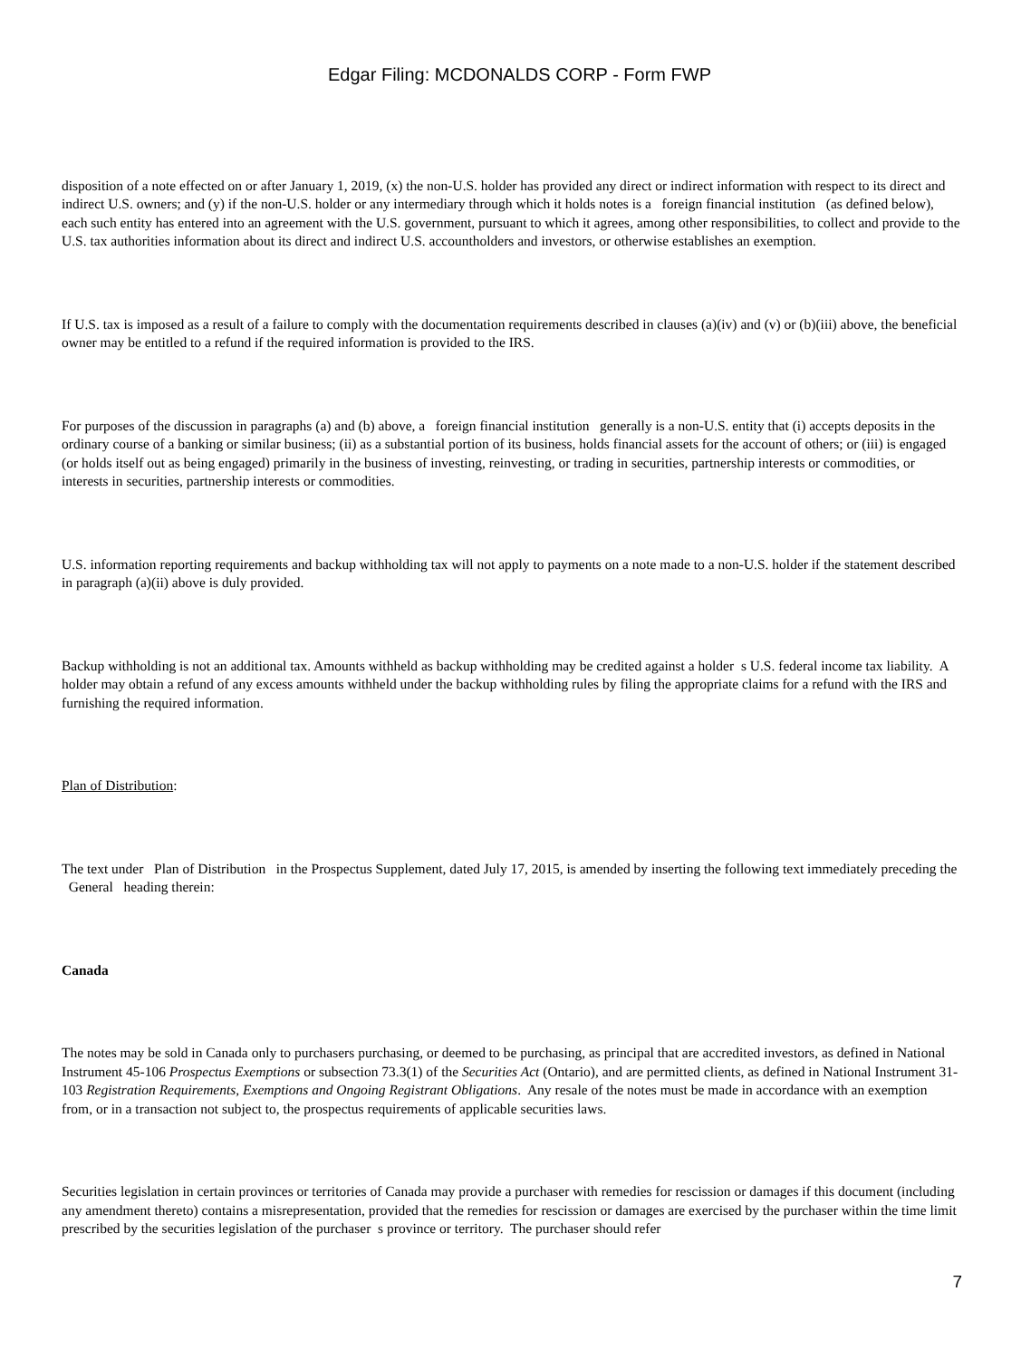Edgar Filing: MCDONALDS CORP - Form FWP
disposition of a note effected on or after January 1, 2019, (x) the non-U.S. holder has provided any direct or indirect information with respect to its direct and indirect U.S. owners; and (y) if the non-U.S. holder or any intermediary through which it holds notes is a foreign financial institution (as defined below), each such entity has entered into an agreement with the U.S. government, pursuant to which it agrees, among other responsibilities, to collect and provide to the U.S. tax authorities information about its direct and indirect U.S. accountholders and investors, or otherwise establishes an exemption.
If U.S. tax is imposed as a result of a failure to comply with the documentation requirements described in clauses (a)(iv) and (v) or (b)(iii) above, the beneficial owner may be entitled to a refund if the required information is provided to the IRS.
For purposes of the discussion in paragraphs (a) and (b) above, a foreign financial institution generally is a non-U.S. entity that (i) accepts deposits in the ordinary course of a banking or similar business; (ii) as a substantial portion of its business, holds financial assets for the account of others; or (iii) is engaged (or holds itself out as being engaged) primarily in the business of investing, reinvesting, or trading in securities, partnership interests or commodities, or interests in securities, partnership interests or commodities.
U.S. information reporting requirements and backup withholding tax will not apply to payments on a note made to a non-U.S. holder if the statement described in paragraph (a)(ii) above is duly provided.
Backup withholding is not an additional tax. Amounts withheld as backup withholding may be credited against a holder s U.S. federal income tax liability. A holder may obtain a refund of any excess amounts withheld under the backup withholding rules by filing the appropriate claims for a refund with the IRS and furnishing the required information.
Plan of Distribution:
The text under Plan of Distribution in the Prospectus Supplement, dated July 17, 2015, is amended by inserting the following text immediately preceding the General heading therein:
Canada
The notes may be sold in Canada only to purchasers purchasing, or deemed to be purchasing, as principal that are accredited investors, as defined in National Instrument 45-106 Prospectus Exemptions or subsection 73.3(1) of the Securities Act (Ontario), and are permitted clients, as defined in National Instrument 31-103 Registration Requirements, Exemptions and Ongoing Registrant Obligations. Any resale of the notes must be made in accordance with an exemption from, or in a transaction not subject to, the prospectus requirements of applicable securities laws.
Securities legislation in certain provinces or territories of Canada may provide a purchaser with remedies for rescission or damages if this document (including any amendment thereto) contains a misrepresentation, provided that the remedies for rescission or damages are exercised by the purchaser within the time limit prescribed by the securities legislation of the purchaser s province or territory. The purchaser should refer
7